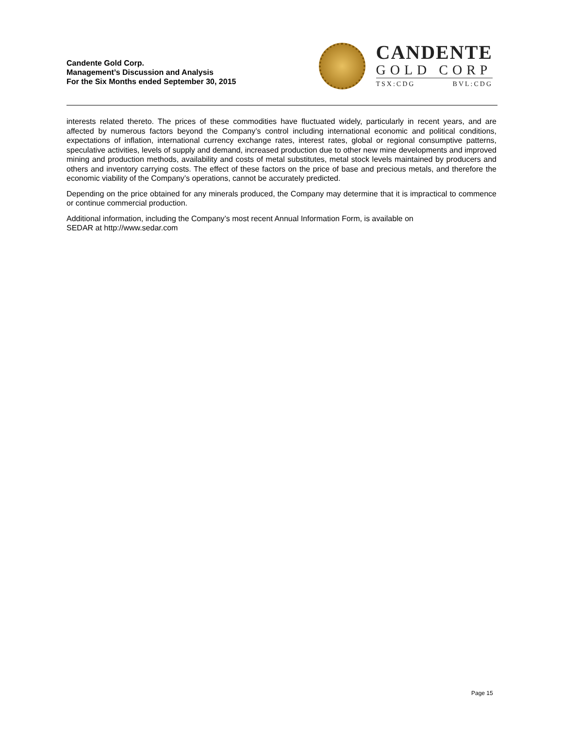Candente Gold Corp.
Management’s Discussion and Analysis
For the Six Months ended September 30, 2015
CANDENTE
GOLD CORP
TSX:CDG BVL:CDG
interests related thereto. The prices of these commodities have fluctuated widely, particularly in recent years, and are affected by numerous factors beyond the Company’s control including international economic and political conditions, expectations of inflation, international currency exchange rates, interest rates, global or regional consumptive patterns, speculative activities, levels of supply and demand, increased production due to other new mine developments and improved mining and production methods, availability and costs of metal substitutes, metal stock levels maintained by producers and others and inventory carrying costs. The effect of these factors on the price of base and precious metals, and therefore the economic viability of the Company’s operations, cannot be accurately predicted.
Depending on the price obtained for any minerals produced, the Company may determine that it is impractical to commence or continue commercial production.
Additional information, including the Company’s most recent Annual Information Form, is available on
SEDAR at http://www.sedar.com
Page 15